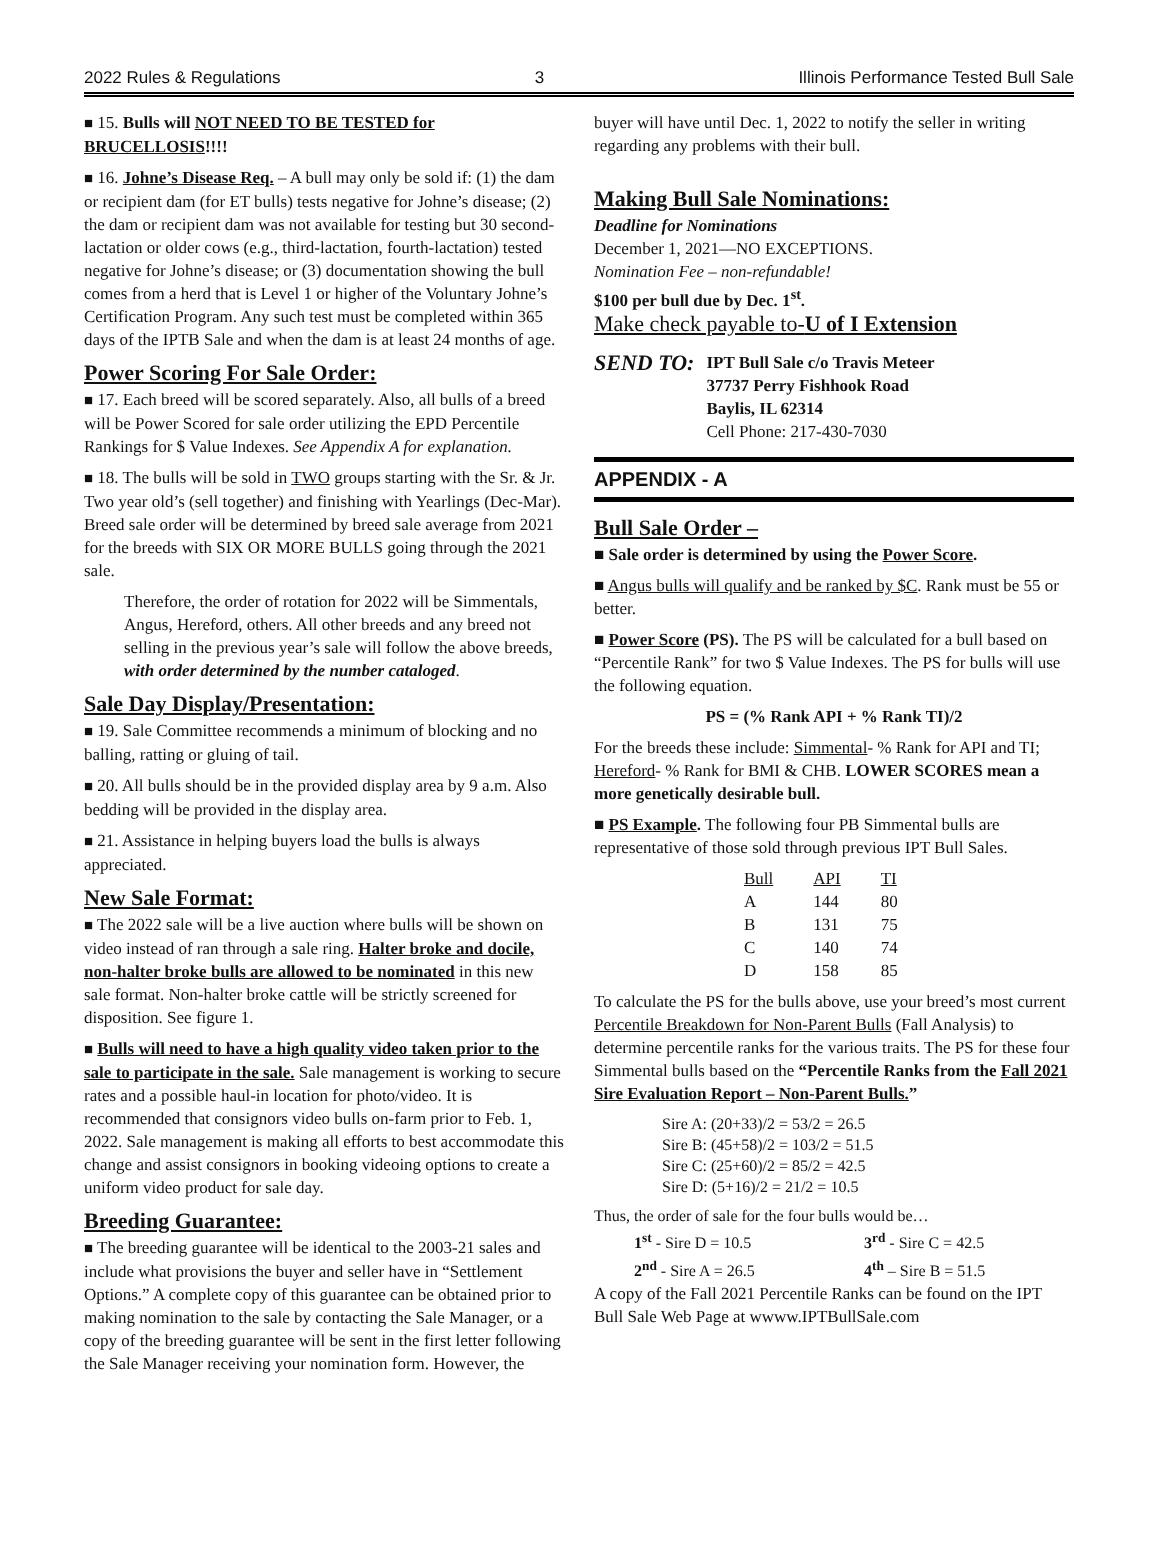2022 Rules & Regulations 3 Illinois Performance Tested Bull Sale
■ 15. Bulls will NOT NEED TO BE TESTED for BRUCELLOSIS!!!!
■ 16. Johne’s Disease Req. – A bull may only be sold if: (1) the dam or recipient dam (for ET bulls) tests negative for Johne’s disease; (2) the dam or recipient dam was not available for testing but 30 second-lactation or older cows (e.g., third-lactation, fourth-lactation) tested negative for Johne’s disease; or (3) documentation showing the bull comes from a herd that is Level 1 or higher of the Voluntary Johne’s Certification Program. Any such test must be completed within 365 days of the IPTB Sale and when the dam is at least 24 months of age.
Power Scoring For Sale Order:
■ 17. Each breed will be scored separately. Also, all bulls of a breed will be Power Scored for sale order utilizing the EPD Percentile Rankings for $ Value Indexes. See Appendix A for explanation.
■ 18. The bulls will be sold in TWO groups starting with the Sr. & Jr. Two year old’s (sell together) and finishing with Yearlings (Dec-Mar). Breed sale order will be determined by breed sale average from 2021 for the breeds with SIX OR MORE BULLS going through the 2021 sale.
Therefore, the order of rotation for 2022 will be Simmentals, Angus, Hereford, others. All other breeds and any breed not selling in the previous year’s sale will follow the above breeds, with order determined by the number cataloged.
Sale Day Display/Presentation:
■ 19. Sale Committee recommends a minimum of blocking and no balling, ratting or gluing of tail.
■ 20. All bulls should be in the provided display area by 9 a.m. Also bedding will be provided in the display area.
■ 21. Assistance in helping buyers load the bulls is always appreciated.
New Sale Format:
■ The 2022 sale will be a live auction where bulls will be shown on video instead of ran through a sale ring. Halter broke and docile, non-halter broke bulls are allowed to be nominated in this new sale format. Non-halter broke cattle will be strictly screened for disposition. See figure 1.
■ Bulls will need to have a high quality video taken prior to the sale to participate in the sale. Sale management is working to secure rates and a possible haul-in location for photo/video. It is recommended that consignors video bulls on-farm prior to Feb. 1, 2022. Sale management is making all efforts to best accommodate this change and assist consignors in booking videoing options to create a uniform video product for sale day.
Breeding Guarantee:
■ The breeding guarantee will be identical to the 2003-21 sales and include what provisions the buyer and seller have in “Settlement Options.” A complete copy of this guarantee can be obtained prior to making nomination to the sale by contacting the Sale Manager, or a copy of the breeding guarantee will be sent in the first letter following the Sale Manager receiving your nomination form. However, the
buyer will have until Dec. 1, 2022 to notify the seller in writing regarding any problems with their bull.
Making Bull Sale Nominations:
Deadline for Nominations
December 1, 2021—NO EXCEPTIONS.
Nomination Fee – non-refundable!
$100 per bull due by Dec. 1<sup>st</sup>.
Make check payable to-U of I Extension
SEND TO:
IPT Bull Sale c/o Travis Meteer
37737 Perry Fishhook Road
Baylis, IL 62314
Cell Phone: 217-430-7030
APPENDIX - A
Bull Sale Order –
■ Sale order is determined by using the Power Score.
■ Angus bulls will qualify and be ranked by $C. Rank must be 55 or better.
■ Power Score (PS). The PS will be calculated for a bull based on “Percentile Rank” for two $ Value Indexes. The PS for bulls will use the following equation.
PS = (% Rank API + % Rank TI)/2
For the breeds these include: Simmental- % Rank for API and TI; Hereford- % Rank for BMI & CHB. LOWER SCORES mean a more genetically desirable bull.
■ PS Example. The following four PB Simmental bulls are representative of those sold through previous IPT Bull Sales.
| Bull | API | TI |
| --- | --- | --- |
| A | 144 | 80 |
| B | 131 | 75 |
| C | 140 | 74 |
| D | 158 | 85 |
To calculate the PS for the bulls above, use your breed’s most current Percentile Breakdown for Non-Parent Bulls (Fall Analysis) to determine percentile ranks for the various traits. The PS for these four Simmental bulls based on the “Percentile Ranks from the Fall 2021 Sire Evaluation Report – Non-Parent Bulls.”
Sire A: (20+33)/2 = 53/2 = 26.5
Sire B: (45+58)/2 = 103/2 = 51.5
Sire C: (25+60)/2 = 85/2 = 42.5
Sire D: (5+16)/2 = 21/2 = 10.5
Thus, the order of sale for the four bulls would be…
1<sup>st</sup> - Sire D = 10.5
2<sup>nd</sup> - Sire A = 26.5
3<sup>rd</sup> - Sire C = 42.5
4<sup>th</sup> – Sire B = 51.5
A copy of the Fall 2021 Percentile Ranks can be found on the IPT Bull Sale Web Page at wwww.IPTBullSale.com